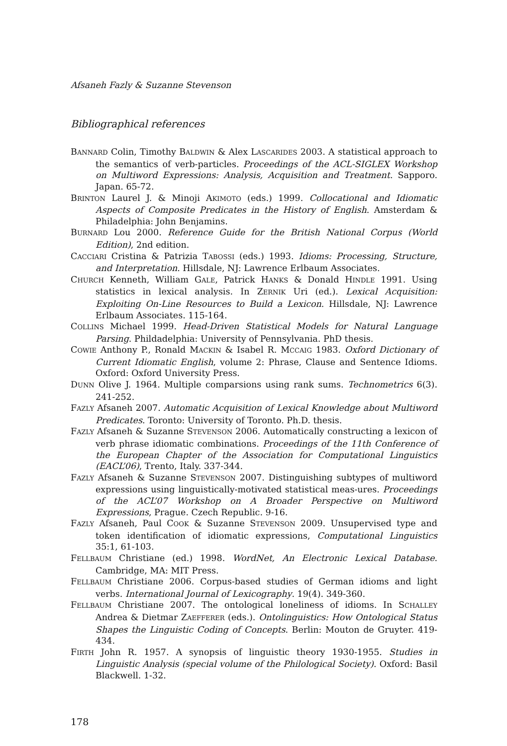Afsaneh Fazly & Suzanne Stevenson
Bibliographical references
BANNARD Colin, Timothy BALDWIN & Alex LASCARIDES 2003. A statistical approach to the semantics of verb-particles. Proceedings of the ACL-SIGLEX Workshop on Multiword Expressions: Analysis, Acquisition and Treatment. Sapporo. Japan. 65-72.
BRINTON Laurel J. & Minoji AKIMOTO (eds.) 1999. Collocational and Idiomatic Aspects of Composite Predicates in the History of English. Amsterdam & Philadelphia: John Benjamins.
BURNARD Lou 2000. Reference Guide for the British National Corpus (World Edition), 2nd edition.
CACCIARI Cristina & Patrizia TABOSSI (eds.) 1993. Idioms: Processing, Structure, and Interpretation. Hillsdale, NJ: Lawrence Erlbaum Associates.
CHURCH Kenneth, William GALE, Patrick HANKS & Donald HINDLE 1991. Using statistics in lexical analysis. In ZERNIK Uri (ed.). Lexical Acquisition: Exploiting On-Line Resources to Build a Lexicon. Hillsdale, NJ: Lawrence Erlbaum Associates. 115-164.
COLLINS Michael 1999. Head-Driven Statistical Models for Natural Language Parsing. Phildadelphia: University of Pennsylvania. PhD thesis.
COWIE Anthony P., Ronald MACKIN & Isabel R. MCCAIG 1983. Oxford Dictionary of Current Idiomatic English, volume 2: Phrase, Clause and Sentence Idioms. Oxford: Oxford University Press.
DUNN Olive J. 1964. Multiple comparsions using rank sums. Technometrics 6(3). 241-252.
FAZLY Afsaneh 2007. Automatic Acquisition of Lexical Knowledge about Multiword Predicates. Toronto: University of Toronto. Ph.D. thesis.
FAZLY Afsaneh & Suzanne STEVENSON 2006. Automatically constructing a lexicon of verb phrase idiomatic combinations. Proceedings of the 11th Conference of the European Chapter of the Association for Computational Linguistics (EACL’06), Trento, Italy. 337-344.
FAZLY Afsaneh & Suzanne STEVENSON 2007. Distinguishing subtypes of multiword expressions using linguistically-motivated statistical meas-ures. Proceedings of the ACL’07 Workshop on A Broader Perspective on Multiword Expressions, Prague. Czech Republic. 9-16.
FAZLY Afsaneh, Paul COOK & Suzanne STEVENSON 2009. Unsupervised type and token identification of idiomatic expressions, Computational Linguistics 35:1, 61-103.
FELLBAUM Christiane (ed.) 1998. WordNet, An Electronic Lexical Database. Cambridge, MA: MIT Press.
FELLBAUM Christiane 2006. Corpus-based studies of German idioms and light verbs. International Journal of Lexicography. 19(4). 349-360.
FELLBAUM Christiane 2007. The ontological loneliness of idioms. In SCHALLEY Andrea & Dietmar ZAEFFERER (eds.). Ontolinguistics: How Ontological Status Shapes the Linguistic Coding of Concepts. Berlin: Mouton de Gruyter. 419-434.
FIRTH John R. 1957. A synopsis of linguistic theory 1930-1955. Studies in Linguistic Analysis (special volume of the Philological Society). Oxford: Basil Blackwell. 1-32.
178